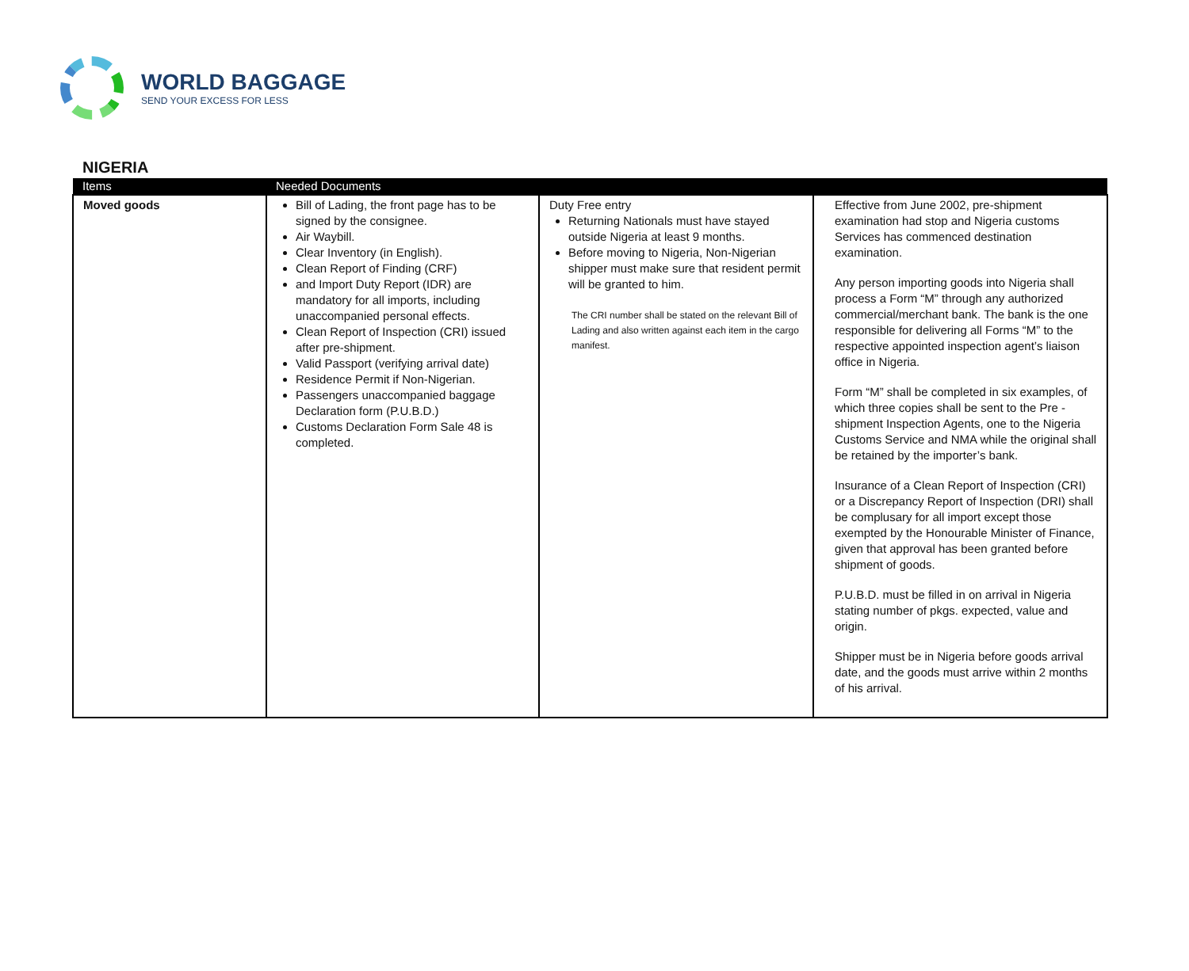WORLD BAGGAGE
SEND YOUR EXCESS FOR LESS
NIGERIA
| Items | Needed Documents | | |
| --- | --- | --- | --- |
| Moved goods | Bill of Lading, the front page has to be signed by the consignee. Air Waybill. Clear Inventory (in English). Clean Report of Finding (CRF) and Import Duty Report (IDR) are mandatory for all imports, including unaccompanied personal effects. Clean Report of Inspection (CRI) issued after pre-shipment. Valid Passport (verifying arrival date) Residence Permit if Non-Nigerian. Passengers unaccompanied baggage Declaration form (P.U.B.D.) Customs Declaration Form Sale 48 is completed. | Duty Free entry Returning Nationals must have stayed outside Nigeria at least 9 months. Before moving to Nigeria, Non-Nigerian shipper must make sure that resident permit will be granted to him. The CRI number shall be stated on the relevant Bill of Lading and also written against each item in the cargo manifest. | Effective from June 2002, pre-shipment examination had stop and Nigeria customs Services has commenced destination examination. Any person importing goods into Nigeria shall process a Form “M” through any authorized commercial/merchant bank. The bank is the one responsible for delivering all Forms “M” to the respective appointed inspection agent’s liaison office in Nigeria. Form “M” shall be completed in six examples, of which three copies shall be sent to the Pre - shipment Inspection Agents, one to the Nigeria Customs Service and NMA while the original shall be retained by the importer’s bank. Insurance of a Clean Report of Inspection (CRI) or a Discrepancy Report of Inspection (DRI) shall be complusary for all import except those exempted by the Honourable Minister of Finance, given that approval has been granted before shipment of goods. P.U.B.D. must be filled in on arrival in Nigeria stating number of pkgs. expected, value and origin. Shipper must be in Nigeria before goods arrival date, and the goods must arrive within 2 months of his arrival. |